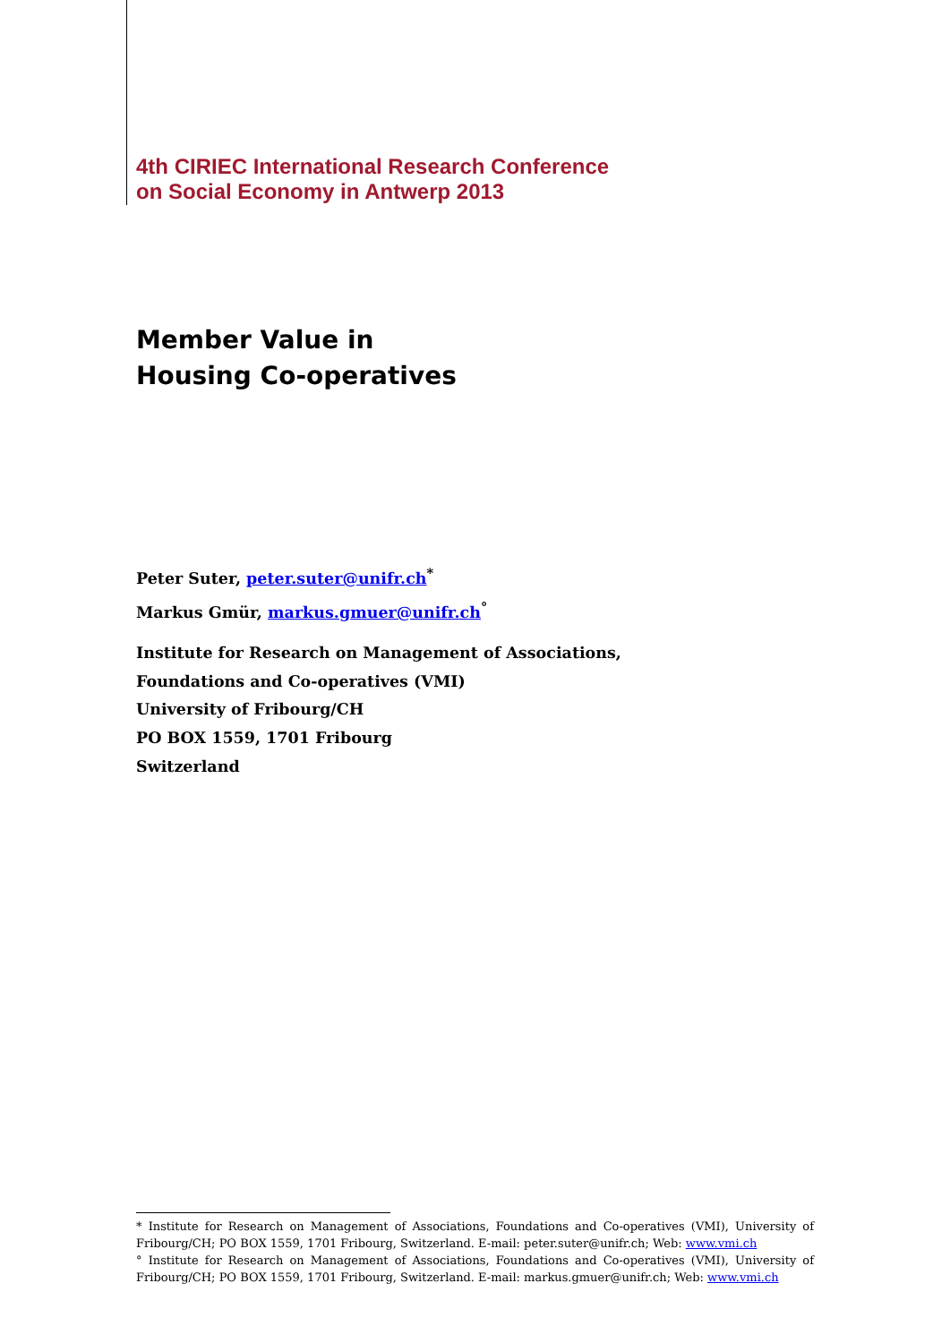4th CIRIEC International Research Conference
on Social Economy in Antwerp 2013
Member Value in
Housing Co-operatives
Peter Suter, peter.suter@unifr.ch<sup>*</sup>
Markus Gmür, markus.gmuer@unifr.ch<sup>°</sup>
Institute for Research on Management of Associations,
Foundations and Co-operatives (VMI)
University of Fribourg/CH
PO BOX 1559, 1701 Fribourg
Switzerland
* Institute for Research on Management of Associations, Foundations and Co-operatives (VMI), University of Fribourg/CH; PO BOX 1559, 1701 Fribourg, Switzerland. E-mail: peter.suter@unifr.ch; Web: www.vmi.ch
° Institute for Research on Management of Associations, Foundations and Co-operatives (VMI), University of Fribourg/CH; PO BOX 1559, 1701 Fribourg, Switzerland. E-mail: markus.gmuer@unifr.ch; Web: www.vmi.ch